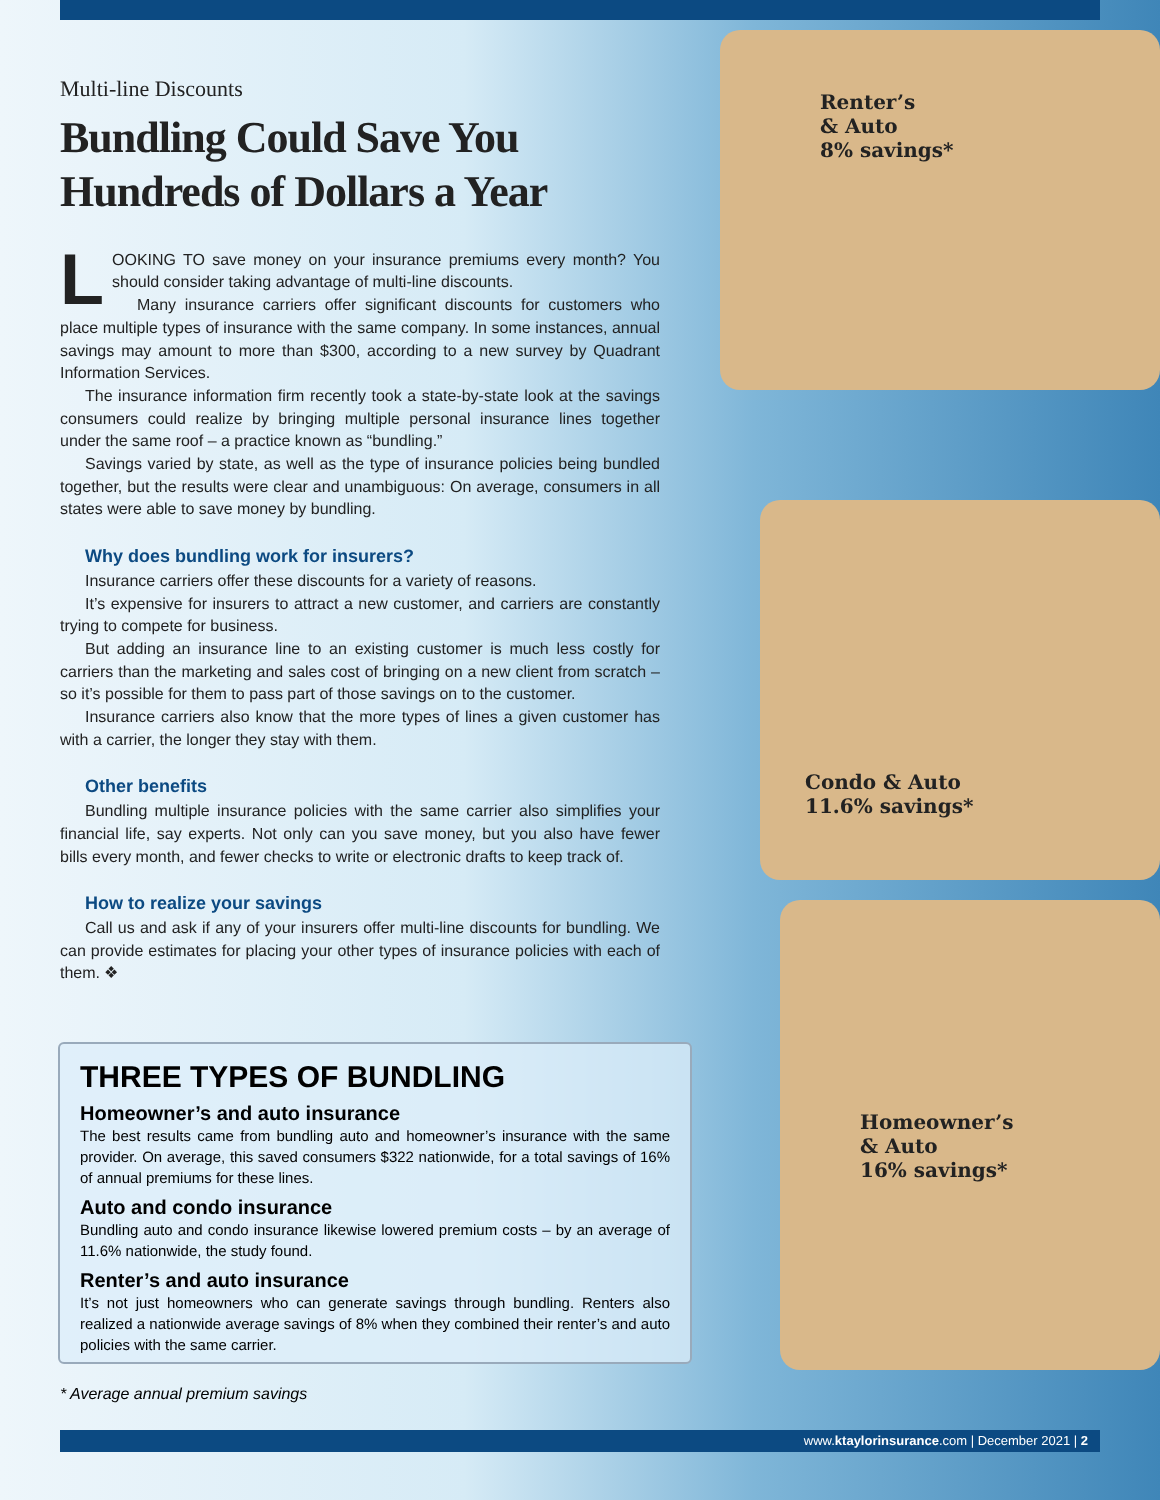Multi-line Discounts
Bundling Could Save You Hundreds of Dollars a Year
LOOKING TO save money on your insurance premiums every month? You should consider taking advantage of multi-line discounts.
Many insurance carriers offer significant discounts for customers who place multiple types of insurance with the same company. In some instances, annual savings may amount to more than $300, according to a new survey by Quadrant Information Services.
The insurance information firm recently took a state-by-state look at the savings consumers could realize by bringing multiple personal insurance lines together under the same roof – a practice known as “bundling.”
Savings varied by state, as well as the type of insurance policies being bundled together, but the results were clear and unambiguous: On average, consumers in all states were able to save money by bundling.
Why does bundling work for insurers?
Insurance carriers offer these discounts for a variety of reasons.
It’s expensive for insurers to attract a new customer, and carriers are constantly trying to compete for business.
But adding an insurance line to an existing customer is much less costly for carriers than the marketing and sales cost of bringing on a new client from scratch – so it’s possible for them to pass part of those savings on to the customer.
Insurance carriers also know that the more types of lines a given customer has with a carrier, the longer they stay with them.
Other benefits
Bundling multiple insurance policies with the same carrier also simplifies your financial life, say experts. Not only can you save money, but you also have fewer bills every month, and fewer checks to write or electronic drafts to keep track of.
How to realize your savings
Call us and ask if any of your insurers offer multi-line discounts for bundling. We can provide estimates for placing your other types of insurance policies with each of them. ❖
THREE TYPES OF BUNDLING
Homeowner’s and auto insurance
The best results came from bundling auto and homeowner’s insurance with the same provider. On average, this saved consumers $322 nationwide, for a total savings of 16% of annual premiums for these lines.
Auto and condo insurance
Bundling auto and condo insurance likewise lowered premium costs – by an average of 11.6% nationwide, the study found.
Renter’s and auto insurance
It’s not just homeowners who can generate savings through bundling. Renters also realized a nationwide average savings of 8% when they combined their renter’s and auto policies with the same carrier.
* Average annual premium savings
Renter’s
& Auto
8% savings*
Condo & Auto
11.6% savings*
Homeowner’s
& Auto
16% savings*
www.ktaylorinsurance.com | December 2021 | 2